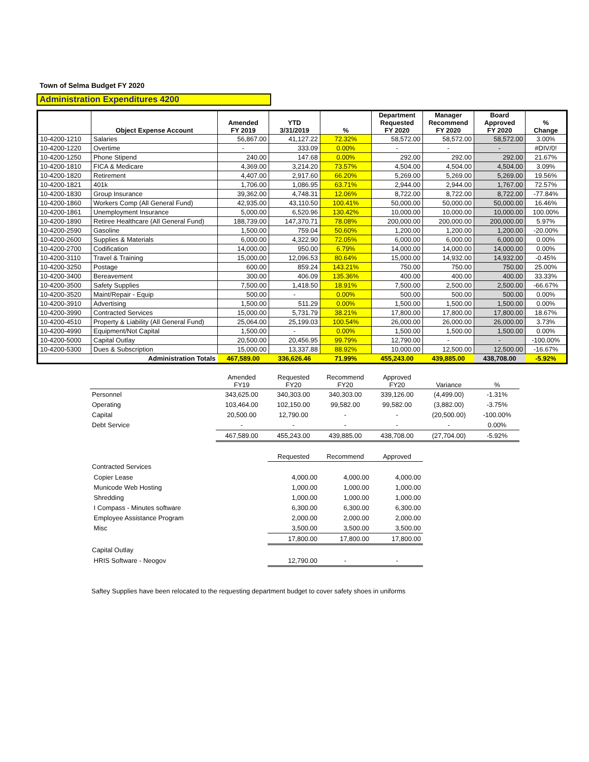Town of Selma Budget FY 2020
Administration Expenditures 4200
| | Object Expense Account | Amended FY 2019 | YTD 3/31/2019 | % | Department Requested FY 2020 | Manager Recommend FY 2020 | Board Approved FY 2020 | % Change |
| --- | --- | --- | --- | --- | --- | --- | --- | --- |
| 10-4200-1210 | Salaries | 56,867.00 | 41,127.22 | 72.32% | 58,572.00 | 58,572.00 | 58,572.00 | 3.00% |
| 10-4200-1220 | Overtime | - | 333.09 | 0.00% | - | - | - | #DIV/0! |
| 10-4200-1250 | Phone Stipend | 240.00 | 147.68 | 0.00% | 292.00 | 292.00 | 292.00 | 21.67% |
| 10-4200-1810 | FICA & Medicare | 4,369.00 | 3,214.20 | 73.57% | 4,504.00 | 4,504.00 | 4,504.00 | 3.09% |
| 10-4200-1820 | Retirement | 4,407.00 | 2,917.60 | 66.20% | 5,269.00 | 5,269.00 | 5,269.00 | 19.56% |
| 10-4200-1821 | 401k | 1,706.00 | 1,086.95 | 63.71% | 2,944.00 | 2,944.00 | 1,767.00 | 72.57% |
| 10-4200-1830 | Group Insurance | 39,362.00 | 4,748.31 | 12.06% | 8,722.00 | 8,722.00 | 8,722.00 | -77.84% |
| 10-4200-1860 | Workers Comp (All General Fund) | 42,935.00 | 43,110.50 | 100.41% | 50,000.00 | 50,000.00 | 50,000.00 | 16.46% |
| 10-4200-1861 | Unemployment Insurance | 5,000.00 | 6,520.96 | 130.42% | 10,000.00 | 10,000.00 | 10,000.00 | 100.00% |
| 10-4200-1890 | Retiree Healthcare (All General Fund) | 188,739.00 | 147,370.71 | 78.08% | 200,000.00 | 200,000.00 | 200,000.00 | 5.97% |
| 10-4200-2590 | Gasoline | 1,500.00 | 759.04 | 50.60% | 1,200.00 | 1,200.00 | 1,200.00 | -20.00% |
| 10-4200-2600 | Supplies & Materials | 6,000.00 | 4,322.90 | 72.05% | 6,000.00 | 6,000.00 | 6,000.00 | 0.00% |
| 10-4200-2700 | Codification | 14,000.00 | 950.00 | 6.79% | 14,000.00 | 14,000.00 | 14,000.00 | 0.00% |
| 10-4200-3110 | Travel & Training | 15,000.00 | 12,096.53 | 80.64% | 15,000.00 | 14,932.00 | 14,932.00 | -0.45% |
| 10-4200-3250 | Postage | 600.00 | 859.24 | 143.21% | 750.00 | 750.00 | 750.00 | 25.00% |
| 10-4200-3400 | Bereavement | 300.00 | 406.09 | 135.36% | 400.00 | 400.00 | 400.00 | 33.33% |
| 10-4200-3500 | Safety Supplies | 7,500.00 | 1,418.50 | 18.91% | 7,500.00 | 2,500.00 | 2,500.00 | -66.67% |
| 10-4200-3520 | Maint/Repair - Equip | 500.00 | - | 0.00% | 500.00 | 500.00 | 500.00 | 0.00% |
| 10-4200-3910 | Advertising | 1,500.00 | 511.29 | 0.00% | 1,500.00 | 1,500.00 | 1,500.00 | 0.00% |
| 10-4200-3990 | Contracted Services | 15,000.00 | 5,731.79 | 38.21% | 17,800.00 | 17,800.00 | 17,800.00 | 18.67% |
| 10-4200-4510 | Property & Liability (All General Fund) | 25,064.00 | 25,199.03 | 100.54% | 26,000.00 | 26,000.00 | 26,000.00 | 3.73% |
| 10-4200-4990 | Equipment/Not Capital | 1,500.00 | - | 0.00% | 1,500.00 | 1,500.00 | 1,500.00 | 0.00% |
| 10-4200-5000 | Capital Outlay | 20,500.00 | 20,456.95 | 99.79% | 12,790.00 | - | - | -100.00% |
| 10-4200-5300 | Dues & Subscription | 15,000.00 | 13,337.88 | 88.92% | 10,000.00 | 12,500.00 | 12,500.00 | -16.67% |
| | Administration Totals | 467,589.00 | 336,626.46 | 71.99% | 455,243.00 | 439,885.00 | 438,708.00 | -5.92% |
| | Amended FY19 | Requested FY20 | Recommend FY20 | Approved FY20 | Variance | % |
| Personnel | 343,625.00 | 340,303.00 | 340,303.00 | 339,126.00 | (4,499.00) | -1.31% |
| Operating | 103,464.00 | 102,150.00 | 99,582.00 | 99,582.00 | (3,882.00) | -3.75% |
| Capital | 20,500.00 | 12,790.00 | - | - | (20,500.00) | -100.00% |
| Debt Service | - | - | - | - | - | 0.00% |
| | 467,589.00 | 455,243.00 | 439,885.00 | 438,708.00 | (27,704.00) | -5.92% |
| | | Requested | Recommend | Approved |
| Contracted Services | | | | |
| Copier Lease | | 4,000.00 | 4,000.00 | 4,000.00 |
| Municode Web Hosting | | 1,000.00 | 1,000.00 | 1,000.00 |
| Shredding | | 1,000.00 | 1,000.00 | 1,000.00 |
| I Compass - Minutes software | | 6,300.00 | 6,300.00 | 6,300.00 |
| Employee Assistance Program | | 2,000.00 | 2,000.00 | 2,000.00 |
| Misc | | 3,500.00 | 3,500.00 | 3,500.00 |
| | | 17,800.00 | 17,800.00 | 17,800.00 |
| Capital Outlay | | | | |
| HRIS Software - Neogov | | 12,790.00 | - | - |
Saftey Supplies have been relocated to the requesting department budget to cover safety shoes in uniforms